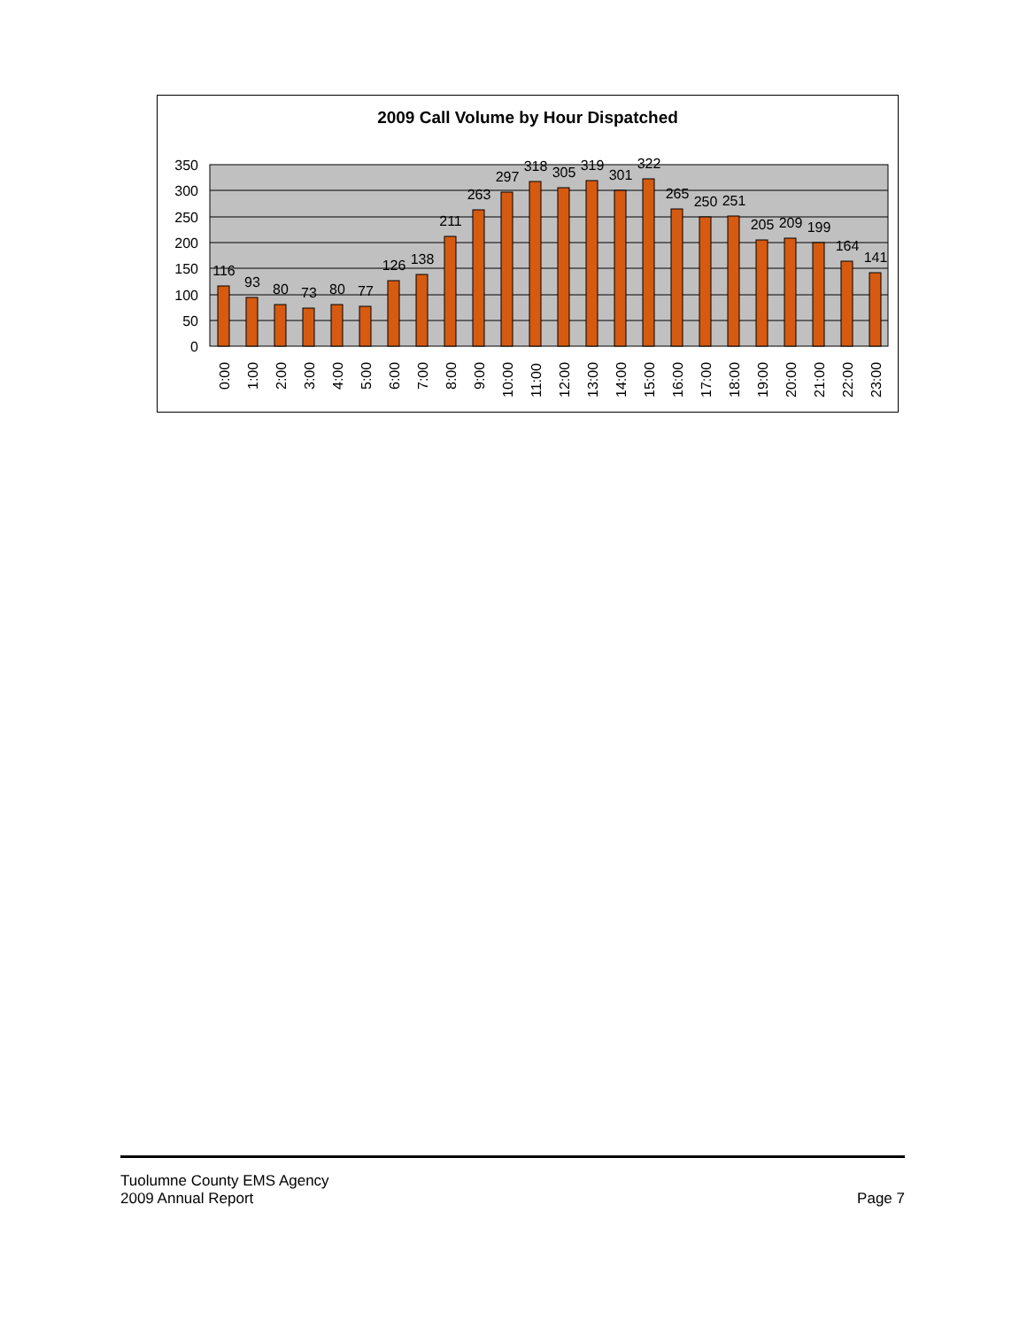2009 Call Volume by Hour Dispatched
350
300
250
200
150
100
50
0
116
93
80
73
80
77
126
138
211
263
297
318
305
319
301
322
265
250
251
205
209
199
164
141
0:00
1:00
2:00
3:00
4:00
5:00
6:00
7:00
8:00
9:00
10:00
11:00
12:00
13:00
14:00
15:00
16:00
17:00
18:00
19:00
20:00
21:00
22:00
23:00
Tuolumne County EMS Agency
2009 Annual Report
Page 7